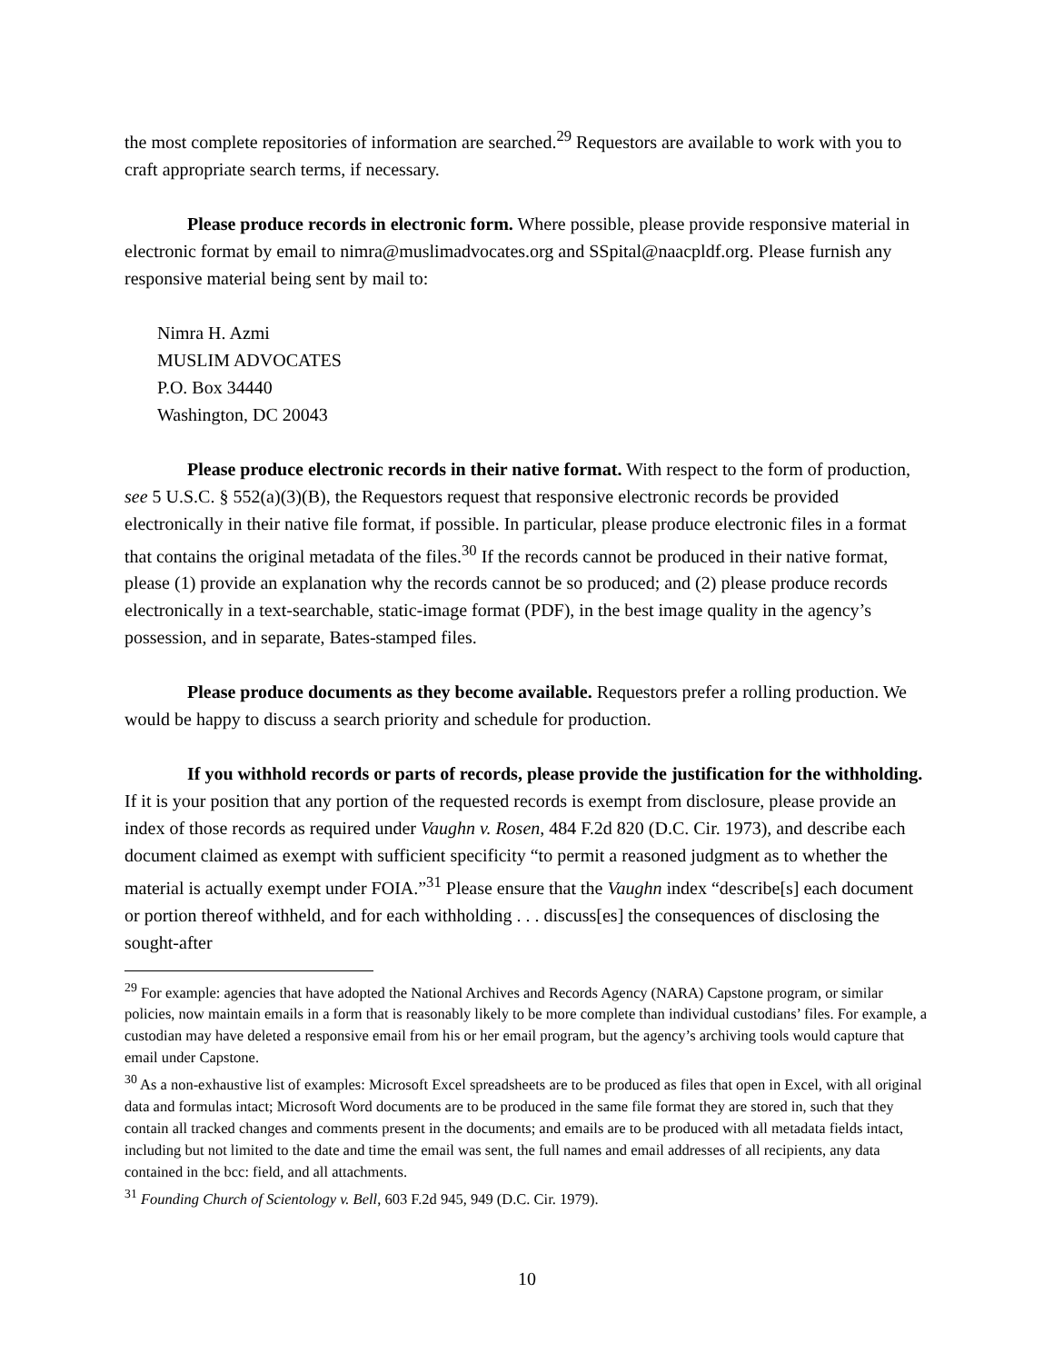the most complete repositories of information are searched.<sup>29</sup> Requestors are available to work with you to craft appropriate search terms, if necessary.
Please produce records in electronic form. Where possible, please provide responsive material in electronic format by email to nimra@muslimadvocates.org and SSpital@naacpldf.org. Please furnish any responsive material being sent by mail to:
Nimra H. Azmi
MUSLIM ADVOCATES
P.O. Box 34440
Washington, DC 20043
Please produce electronic records in their native format. With respect to the form of production, see 5 U.S.C. § 552(a)(3)(B), the Requestors request that responsive electronic records be provided electronically in their native file format, if possible. In particular, please produce electronic files in a format that contains the original metadata of the files.<sup>30</sup> If the records cannot be produced in their native format, please (1) provide an explanation why the records cannot be so produced; and (2) please produce records electronically in a text-searchable, static-image format (PDF), in the best image quality in the agency’s possession, and in separate, Bates-stamped files.
Please produce documents as they become available. Requestors prefer a rolling production. We would be happy to discuss a search priority and schedule for production.
If you withhold records or parts of records, please provide the justification for the withholding. If it is your position that any portion of the requested records is exempt from disclosure, please provide an index of those records as required under Vaughn v. Rosen, 484 F.2d 820 (D.C. Cir. 1973), and describe each document claimed as exempt with sufficient specificity “to permit a reasoned judgment as to whether the material is actually exempt under FOIA.”<sup>31</sup> Please ensure that the Vaughn index “describe[s] each document or portion thereof withheld, and for each withholding . . . discuss[es] the consequences of disclosing the sought-after
<sup>29</sup> For example: agencies that have adopted the National Archives and Records Agency (NARA) Capstone program, or similar policies, now maintain emails in a form that is reasonably likely to be more complete than individual custodians’ files. For example, a custodian may have deleted a responsive email from his or her email program, but the agency’s archiving tools would capture that email under Capstone.
<sup>30</sup> As a non-exhaustive list of examples: Microsoft Excel spreadsheets are to be produced as files that open in Excel, with all original data and formulas intact; Microsoft Word documents are to be produced in the same file format they are stored in, such that they contain all tracked changes and comments present in the documents; and emails are to be produced with all metadata fields intact, including but not limited to the date and time the email was sent, the full names and email addresses of all recipients, any data contained in the bcc: field, and all attachments.
<sup>31</sup> Founding Church of Scientology v. Bell, 603 F.2d 945, 949 (D.C. Cir. 1979).
10